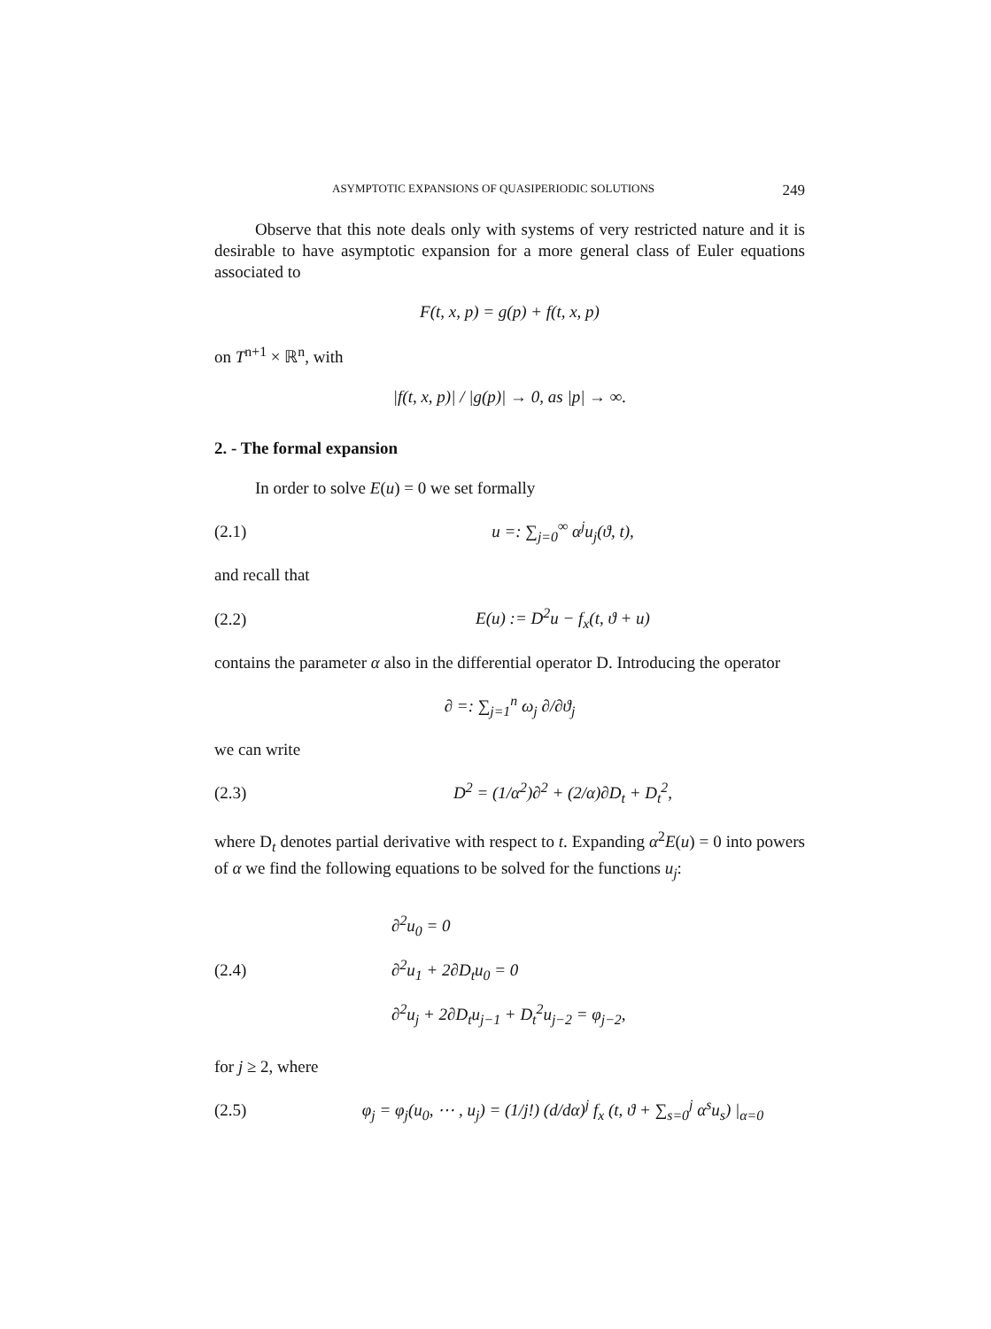ASYMPTOTIC EXPANSIONS OF QUASIPERIODIC SOLUTIONS 249
Observe that this note deals only with systems of very restricted nature and it is desirable to have asymptotic expansion for a more general class of Euler equations associated to
F(t, x, p) = g(p) + f(t, x, p)
on T<sup>n+1</sup> × ℝ<sup>n</sup>, with
|f(t, x, p)| / |g(p)| → 0, as |p| → ∞.
2. - The formal expansion
In order to solve E(u) = 0 we set formally
(2.1) u =: ∑<sub>j=0</sub><sup>∞</sup> α<sup>j</sup>u<sub>j</sub>(ϑ, t),
and recall that
(2.2) E(u) := D<sup>2</sup>u − f<sub>x</sub>(t, ϑ + u)
contains the parameter α also in the differential operator D. Introducing the operator
∂ =: ∑<sub>j=1</sub><sup>n</sup> ω<sub>j</sub> ∂/∂ϑ<sub>j</sub>
we can write
(2.3) D<sup>2</sup> = (1/α<sup>2</sup>)∂<sup>2</sup> + (2/α)∂D<sub>t</sub> + D<sub>t</sub><sup>2</sup>,
where D<sub>t</sub> denotes partial derivative with respect to t. Expanding α<sup>2</sup>E(u) = 0 into powers of α we find the following equations to be solved for the functions u<sub>j</sub>:
(2.4) ∂<sup>2</sup>u<sub>0</sub> = 0
∂<sup>2</sup>u<sub>1</sub> + 2∂D<sub>t</sub>u<sub>0</sub> = 0
∂<sup>2</sup>u<sub>j</sub> + 2∂D<sub>t</sub>u<sub>j−1</sub> + D<sub>t</sub><sup>2</sup>u<sub>j−2</sub> = φ<sub>j−2</sub>,
for j ≥ 2, where
(2.5) φ<sub>j</sub> = φ<sub>j</sub>(u<sub>0</sub>, ⋯ , u<sub>j</sub>) = (1/j!) (d/dα)<sup>j</sup> f<sub>x</sub> (t, ϑ + ∑<sub>s=0</sub><sup>j</sup> α<sup>s</sup>u<sub>s</sub>) |<sub>α=0</sub>